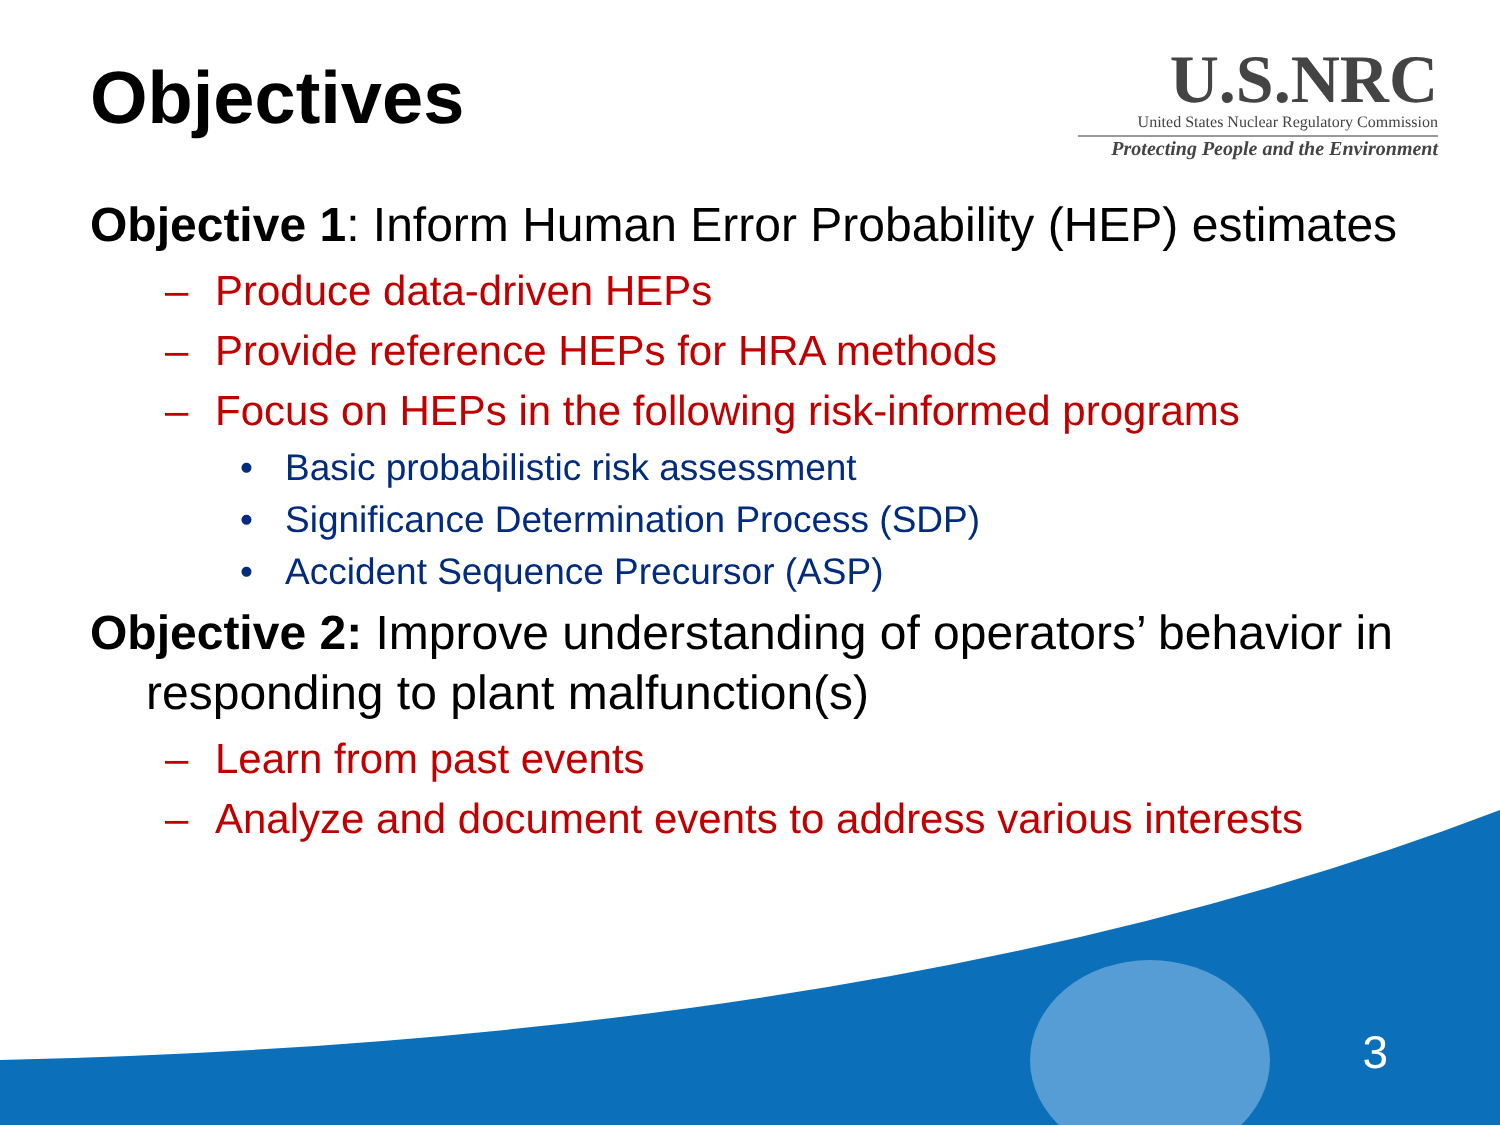Objectives
U.S.NRC
United States Nuclear Regulatory Commission
Protecting People and the Environment
Objective 1: Inform Human Error Probability (HEP) estimates
– Produce data-driven HEPs
– Provide reference HEPs for HRA methods
– Focus on HEPs in the following risk-informed programs
• Basic probabilistic risk assessment
• Significance Determination Process (SDP)
• Accident Sequence Precursor (ASP)
Objective 2: Improve understanding of operators’ behavior in responding to plant malfunction(s)
– Learn from past events
– Analyze and document events to address various interests
3